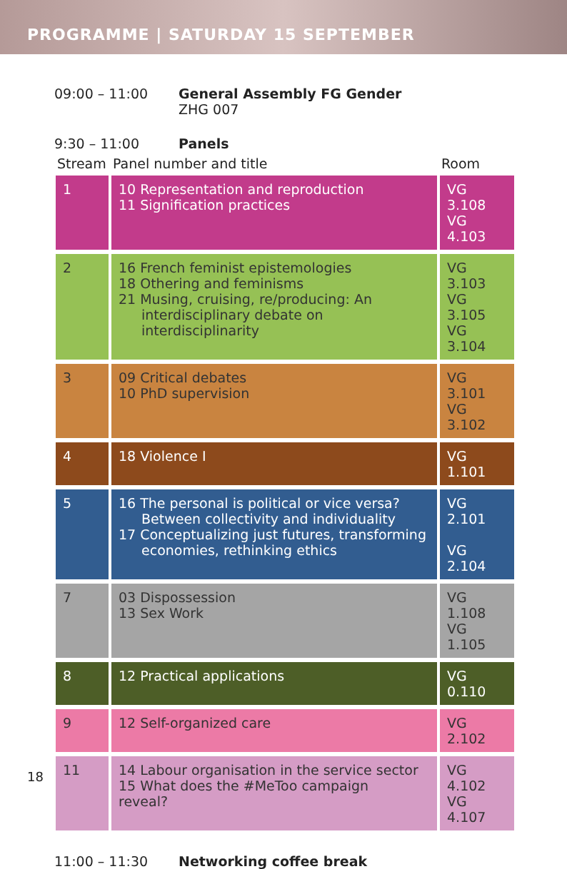PROGRAMME | SATURDAY 15 SEPTEMBER
09:00 – 11:00 General Assembly FG Gender
ZHG 007
9:30 – 11:00 Panels
| Stream | Panel number and title | Room |
| --- | --- | --- |
| 1 | 10 Representation and reproduction 11 Signification practices | VG 3.108 VG 4.103 |
| 2 | 16 French feminist epistemologies 18 Othering and feminisms 21 Musing, cruising, re/producing: An interdisciplinary debate on interdisciplinarity | VG 3.103 VG 3.105 VG 3.104 |
| 3 | 09 Critical debates 10 PhD supervision | VG 3.101 VG 3.102 |
| 4 | 18 Violence I | VG 1.101 |
| 5 | 16 The personal is political or vice versa? Between collectivity and individuality 17 Conceptualizing just futures, transforming economies, rethinking ethics | VG 2.101 VG 2.104 |
| 7 | 03 Dispossession 13 Sex Work | VG 1.108 VG 1.105 |
| 8 | 12 Practical applications | VG 0.110 |
| 9 | 12 Self-organized care | VG 2.102 |
| 11 | 14 Labour organisation in the service sector 15 What does the #MeToo campaign reveal? | VG 4.102 VG 4.107 |
11:00 – 11:30 Networking coffee break
18